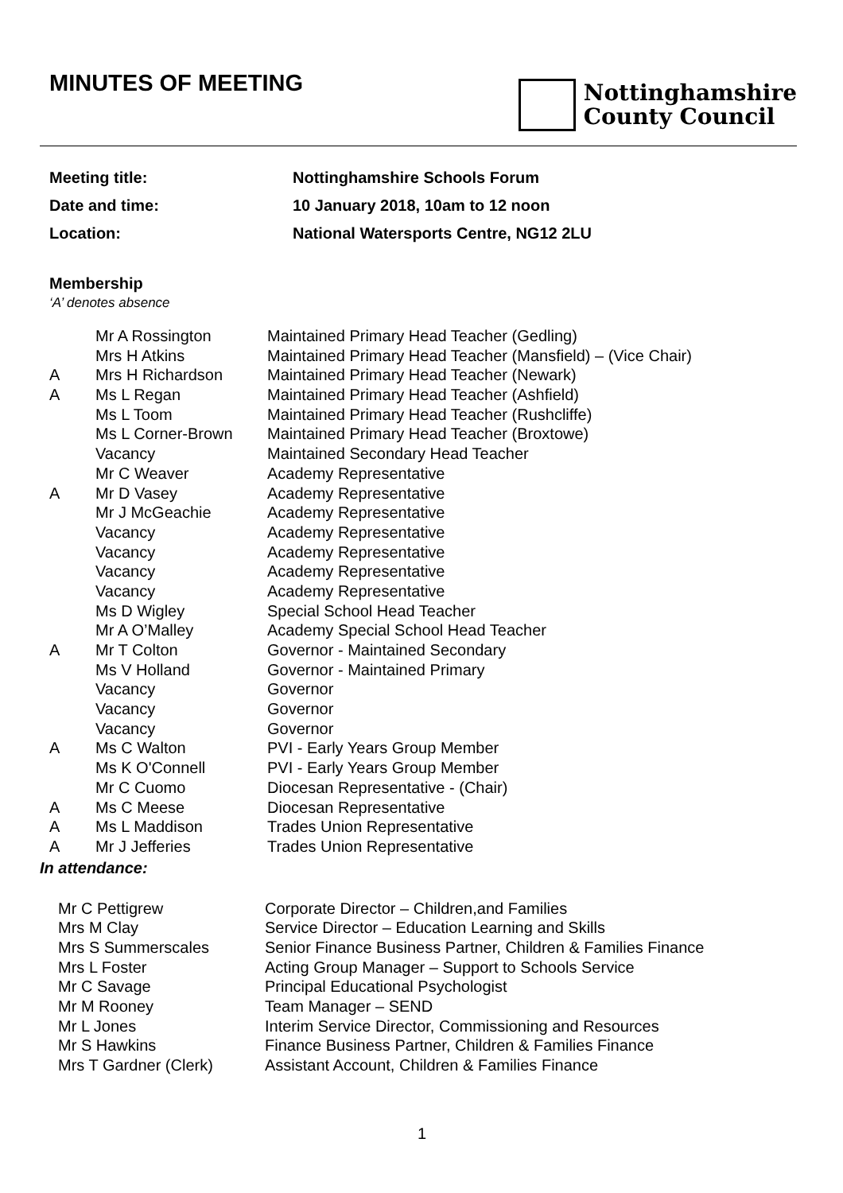MINUTES OF MEETING
Nottinghamshire
County Council
Meeting title: Nottinghamshire Schools Forum
Date and time: 10 January 2018, 10am to 12 noon
Location: National Watersports Centre, NG12 2LU
Membership
‘A’ denotes absence
| | Mr A Rossington | Maintained Primary Head Teacher (Gedling) |
| | Mrs H Atkins | Maintained Primary Head Teacher (Mansfield) – (Vice Chair) |
| A | Mrs H Richardson | Maintained Primary Head Teacher (Newark) |
| A | Ms L Regan | Maintained Primary Head Teacher (Ashfield) |
| | Ms L Toom | Maintained Primary Head Teacher (Rushcliffe) |
| | Ms L Corner-Brown | Maintained Primary Head Teacher (Broxtowe) |
| | Vacancy | Maintained Secondary Head Teacher |
| | Mr C Weaver | Academy Representative |
| A | Mr D Vasey | Academy Representative |
| | Mr J McGeachie | Academy Representative |
| | Vacancy | Academy Representative |
| | Vacancy | Academy Representative |
| | Vacancy | Academy Representative |
| | Vacancy | Academy Representative |
| | Ms D Wigley | Special School Head Teacher |
| | Mr A O’Malley | Academy Special School Head Teacher |
| A | Mr T Colton | Governor - Maintained Secondary |
| | Ms V Holland | Governor - Maintained Primary |
| | Vacancy | Governor |
| | Vacancy | Governor |
| | Vacancy | Governor |
| A | Ms C Walton | PVI - Early Years Group Member |
| | Ms K O'Connell | PVI - Early Years Group Member |
| | Mr C Cuomo | Diocesan Representative - (Chair) |
| A | Ms C Meese | Diocesan Representative |
| A | Ms L Maddison | Trades Union Representative |
| A | Mr J Jefferies | Trades Union Representative |
In attendance:
| Mr C Pettigrew | Corporate Director – Children,and Families |
| Mrs M Clay | Service Director – Education Learning and Skills |
| Mrs S Summerscales | Senior Finance Business Partner, Children & Families Finance |
| Mrs L Foster | Acting Group Manager – Support to Schools Service |
| Mr C Savage | Principal Educational Psychologist |
| Mr M Rooney | Team Manager – SEND |
| Mr L Jones | Interim Service Director, Commissioning and Resources |
| Mr S Hawkins | Finance Business Partner, Children & Families Finance |
| Mrs T Gardner (Clerk) | Assistant Account, Children & Families Finance |
1